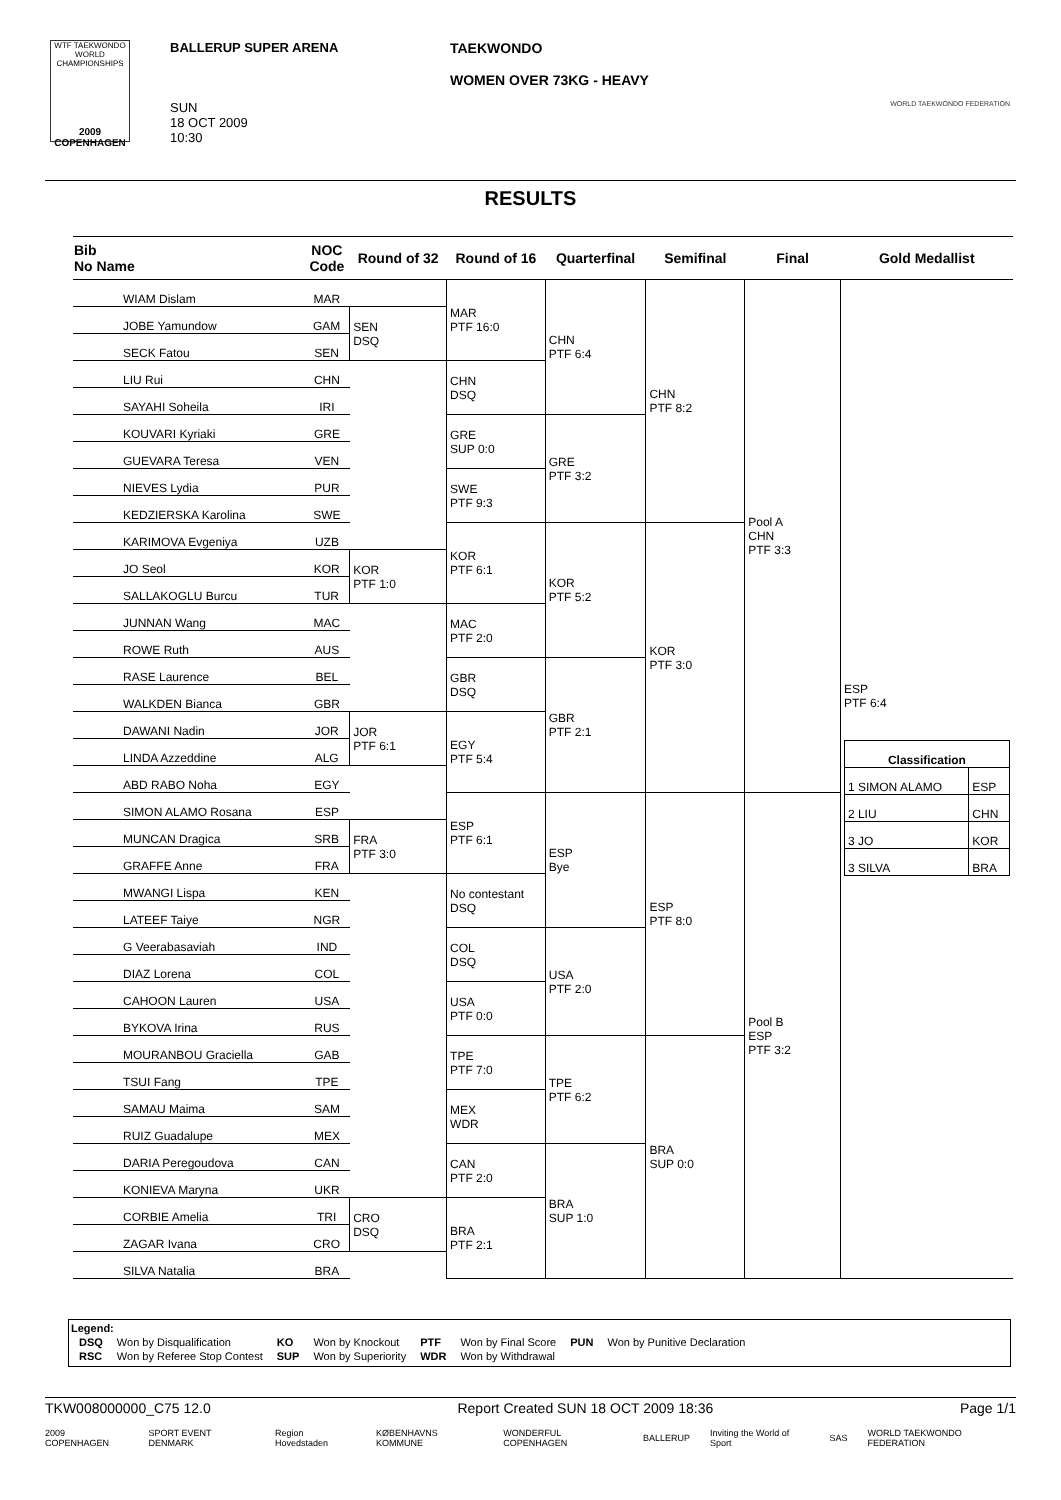WTF TAEKWONDO WORLD CHAMPIONSHIPS
2009 COPENHAGEN
BALLERUP SUPER ARENA
SUN
18 OCT 2009
10:30
TAEKWONDO
WOMEN OVER 73KG - HEAVY
WORLD TAEKWONDO FEDERATION
RESULTS
| Bib No Name | NOC Code | Round of 32 | Round of 16 | Quarterfinal | Semifinal | Final | Gold Medallist |
| --- | --- | --- | --- | --- | --- | --- | --- |
| WIAM Dislam | MAR | | MAR PTF 16:0 | CHN PTF 6:4 | CHN PTF 8:2 | Pool A CHN PTF 3:3 | ESP PTF 6:4 / Classification / / / 1 SIMON ALAMO / ESP / / 2 LIU / CHN / / 3 JO / KOR / / 3 SILVA / BRA / |
| JOBE Yamundow | GAM | SEN DSQ | | | | | |
| SECK Fatou | SEN | | | | | | |
| LIU Rui | CHN | | CHN DSQ | | | | |
| SAYAHI Soheila | IRI | | | | | | |
| KOUVARI Kyriaki | GRE | | GRE SUP 0:0 | GRE PTF 3:2 | | | |
| GUEVARA Teresa | VEN | | | | | | |
| NIEVES Lydia | PUR | | SWE PTF 9:3 | | | | |
| KEDZIERSKA Karolina | SWE | | | | | | |
| KARIMOVA Evgeniya | UZB | | KOR PTF 6:1 | KOR PTF 5:2 | KOR PTF 3:0 | | |
| JO Seol | KOR | KOR PTF 1:0 | | | | | |
| SALLAKOGLU Burcu | TUR | | | | | | |
| JUNNAN Wang | MAC | | MAC PTF 2:0 | | | | |
| ROWE Ruth | AUS | | | | | | |
| RASE Laurence | BEL | | GBR DSQ | GBR PTF 2:1 | | | |
| WALKDEN Bianca | GBR | | | | | | |
| DAWANI Nadin | JOR | JOR PTF 6:1 | EGY PTF 5:4 | | | | |
| LINDA Azzeddine | ALG | | | | | | |
| ABD RABO Noha | EGY | | | | | | |
| SIMON ALAMO Rosana | ESP | | ESP PTF 6:1 | ESP Bye | ESP PTF 8:0 | Pool B ESP PTF 3:2 | |
| MUNCAN Dragica | SRB | FRA PTF 3:0 | | | | | |
| GRAFFE Anne | FRA | | | | | | |
| MWANGI Lispa | KEN | | No contestant DSQ | | | | |
| LATEEF Taiye | NGR | | | | | | |
| G Veerabasaviah | IND | | COL DSQ | USA PTF 2:0 | | | |
| DIAZ Lorena | COL | | | | | | |
| CAHOON Lauren | USA | | USA PTF 0:0 | | | | |
| BYKOVA Irina | RUS | | | | | | |
| MOURANBOU Graciella | GAB | | TPE PTF 7:0 | TPE PTF 6:2 | BRA SUP 0:0 | | |
| TSUI Fang | TPE | | | | | | |
| SAMAU Maima | SAM | | MEX WDR | | | | |
| RUIZ Guadalupe | MEX | | | | | | |
| DARIA Peregoudova | CAN | | CAN PTF 2:0 | BRA SUP 1:0 | | | |
| KONIEVA Maryna | UKR | | | | | | |
| CORBIE Amelia | TRI | CRO DSQ | BRA PTF 2:1 | | | | |
| ZAGAR Ivana | CRO | | | | | | |
| SILVA Natalia | BRA | | | | | | |
Legend:
| DSQ | Won by Disqualification | KO | Won by Knockout | PTF | Won by Final Score | PUN | Won by Punitive Declaration |
| RSC | Won by Referee Stop Contest | SUP | Won by Superiority | WDR | Won by Withdrawal | | |
TKW008000000_C75 12.0 Report Created SUN 18 OCT 2009 18:36 Page 1/1
2009 COPENHAGEN SPORT EVENT DENMARK Region Hovedstaden KØBENHAVNS KOMMUNE WONDERFUL COPENHAGEN BALLERUP Inviting the World of Sport SAS WORLD TAEKWONDO FEDERATION